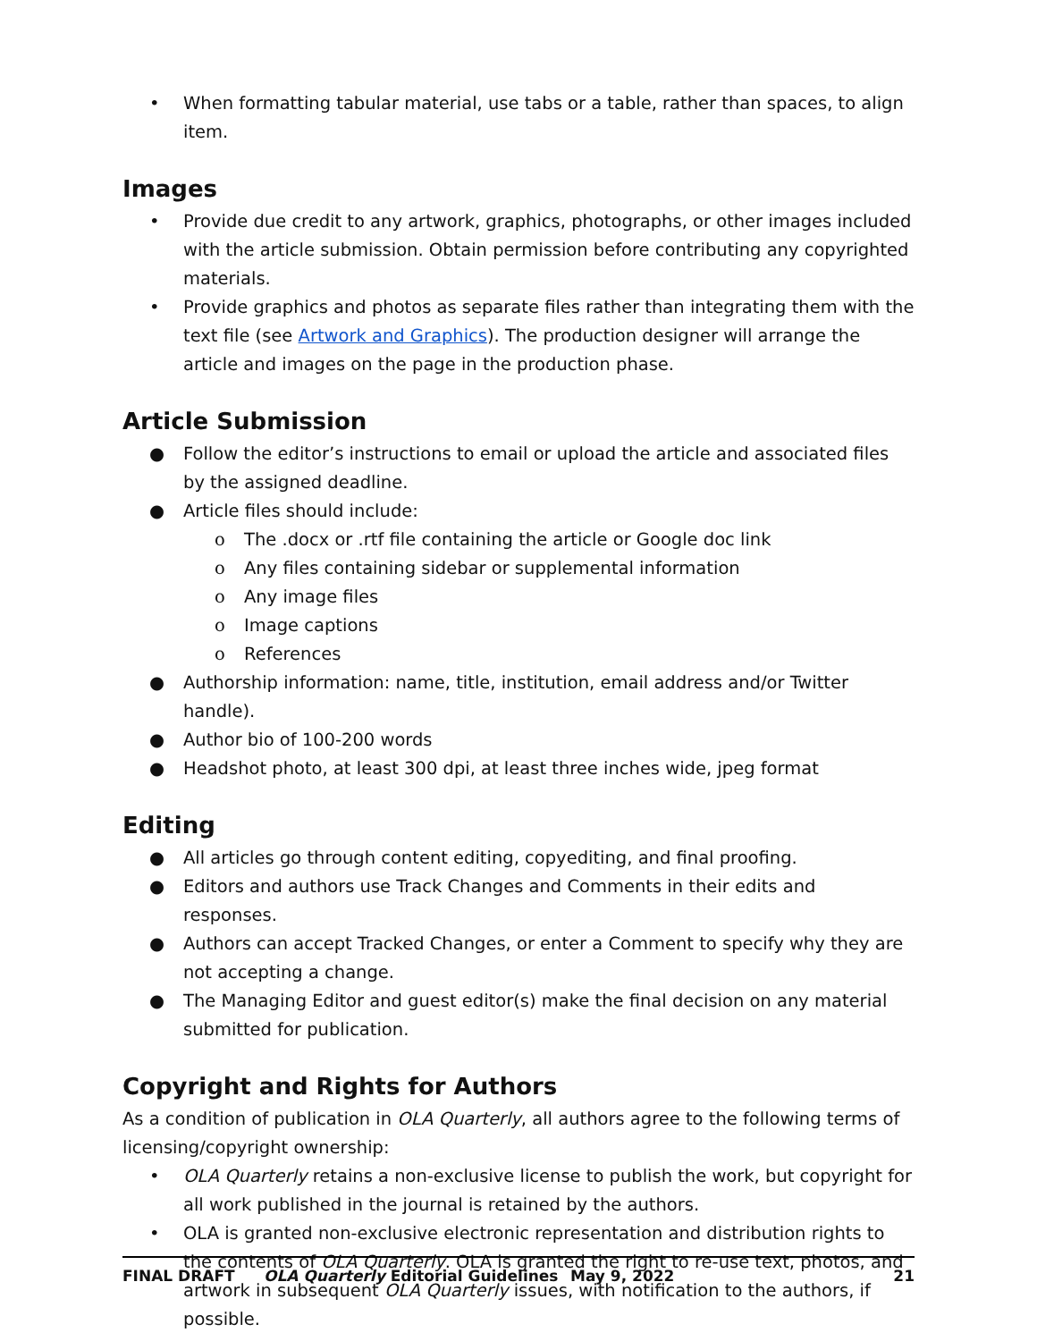• When formatting tabular material, use tabs or a table, rather than spaces, to align item.
Images
• Provide due credit to any artwork, graphics, photographs, or other images included with the article submission. Obtain permission before contributing any copyrighted materials.
• Provide graphics and photos as separate files rather than integrating them with the text file (see Artwork and Graphics). The production designer will arrange the article and images on the page in the production phase.
Article Submission
● Follow the editor’s instructions to email or upload the article and associated files by the assigned deadline.
● Article files should include:
o The .docx or .rtf file containing the article or Google doc link
o Any files containing sidebar or supplemental information
o Any image files
o Image captions
o References
● Authorship information: name, title, institution, email address and/or Twitter handle).
● Author bio of 100-200 words
● Headshot photo, at least 300 dpi, at least three inches wide, jpeg format
Editing
● All articles go through content editing, copyediting, and final proofing.
● Editors and authors use Track Changes and Comments in their edits and responses.
● Authors can accept Tracked Changes, or enter a Comment to specify why they are not accepting a change.
● The Managing Editor and guest editor(s) make the final decision on any material submitted for publication.
Copyright and Rights for Authors
As a condition of publication in OLA Quarterly, all authors agree to the following terms of licensing/copyright ownership:
• OLA Quarterly retains a non-exclusive license to publish the work, but copyright for all work published in the journal is retained by the authors.
• OLA is granted non-exclusive electronic representation and distribution rights to the contents of OLA Quarterly. OLA is granted the right to re-use text, photos, and artwork in subsequent OLA Quarterly issues, with notification to the authors, if possible.
FINAL DRAFT OLA Quarterly Editorial Guidelines May 9, 2022 21